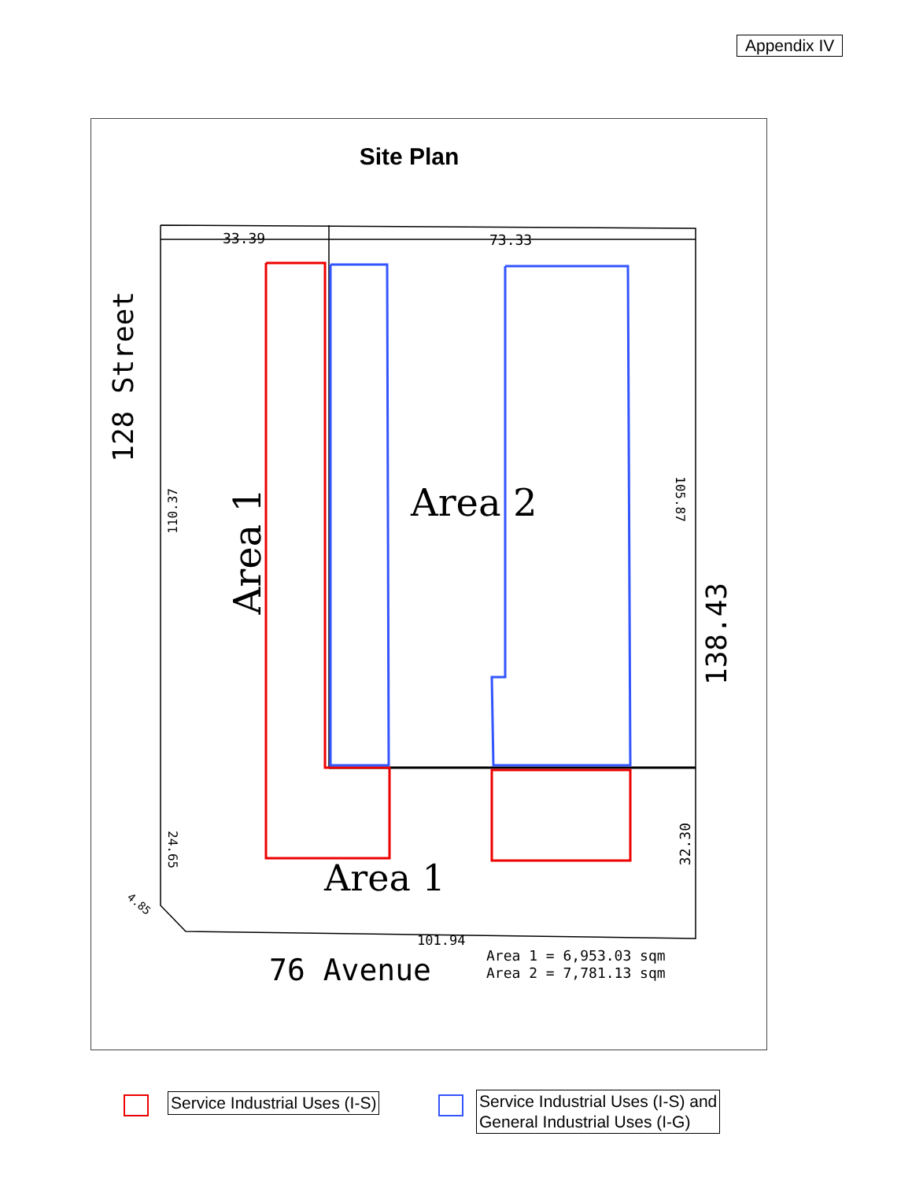Appendix IV
Site Plan
33.39 73.33
128 Street
110.37
Area 1
Area 2
105.87
138.43
24.65
32.30
Area 1
4.85
101.94
Area 1 = 6,953.03 sqm
Area 2 = 7,781.13 sqm
76 Avenue
Service Industrial Uses (I-S)
Service Industrial Uses (I-S) and
General Industrial Uses (I-G)